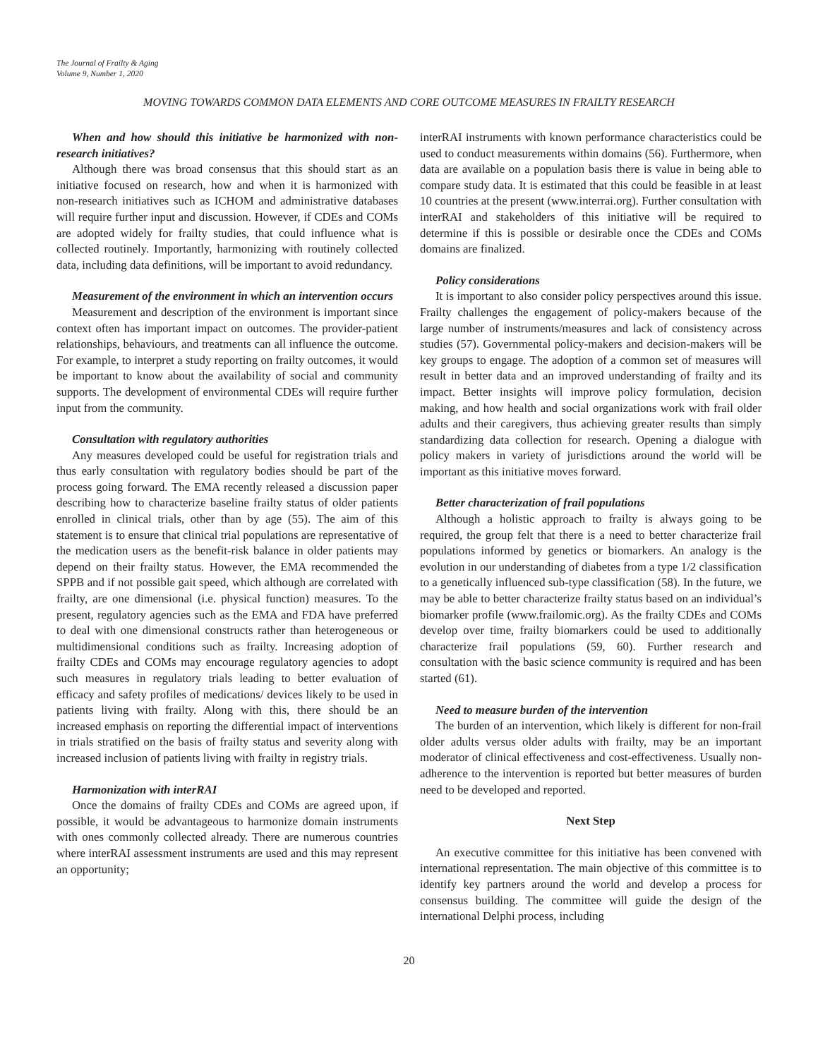The Journal of Frailty & Aging
Volume 9, Number 1, 2020
MOVING TOWARDS COMMON DATA ELEMENTS AND CORE OUTCOME MEASURES IN FRAILTY RESEARCH
When and how should this initiative be harmonized with non-research initiatives?
Although there was broad consensus that this should start as an initiative focused on research, how and when it is harmonized with non-research initiatives such as ICHOM and administrative databases will require further input and discussion. However, if CDEs and COMs are adopted widely for frailty studies, that could influence what is collected routinely. Importantly, harmonizing with routinely collected data, including data definitions, will be important to avoid redundancy.
Measurement of the environment in which an intervention occurs
Measurement and description of the environment is important since context often has important impact on outcomes. The provider-patient relationships, behaviours, and treatments can all influence the outcome. For example, to interpret a study reporting on frailty outcomes, it would be important to know about the availability of social and community supports. The development of environmental CDEs will require further input from the community.
Consultation with regulatory authorities
Any measures developed could be useful for registration trials and thus early consultation with regulatory bodies should be part of the process going forward. The EMA recently released a discussion paper describing how to characterize baseline frailty status of older patients enrolled in clinical trials, other than by age (55). The aim of this statement is to ensure that clinical trial populations are representative of the medication users as the benefit-risk balance in older patients may depend on their frailty status. However, the EMA recommended the SPPB and if not possible gait speed, which although are correlated with frailty, are one dimensional (i.e. physical function) measures. To the present, regulatory agencies such as the EMA and FDA have preferred to deal with one dimensional constructs rather than heterogeneous or multidimensional conditions such as frailty. Increasing adoption of frailty CDEs and COMs may encourage regulatory agencies to adopt such measures in regulatory trials leading to better evaluation of efficacy and safety profiles of medications/ devices likely to be used in patients living with frailty. Along with this, there should be an increased emphasis on reporting the differential impact of interventions in trials stratified on the basis of frailty status and severity along with increased inclusion of patients living with frailty in registry trials.
Harmonization with interRAI
Once the domains of frailty CDEs and COMs are agreed upon, if possible, it would be advantageous to harmonize domain instruments with ones commonly collected already. There are numerous countries where interRAI assessment instruments are used and this may represent an opportunity;
interRAI instruments with known performance characteristics could be used to conduct measurements within domains (56). Furthermore, when data are available on a population basis there is value in being able to compare study data. It is estimated that this could be feasible in at least 10 countries at the present (www.interrai.org). Further consultation with interRAI and stakeholders of this initiative will be required to determine if this is possible or desirable once the CDEs and COMs domains are finalized.
Policy considerations
It is important to also consider policy perspectives around this issue. Frailty challenges the engagement of policy-makers because of the large number of instruments/measures and lack of consistency across studies (57). Governmental policy-makers and decision-makers will be key groups to engage. The adoption of a common set of measures will result in better data and an improved understanding of frailty and its impact. Better insights will improve policy formulation, decision making, and how health and social organizations work with frail older adults and their caregivers, thus achieving greater results than simply standardizing data collection for research. Opening a dialogue with policy makers in variety of jurisdictions around the world will be important as this initiative moves forward.
Better characterization of frail populations
Although a holistic approach to frailty is always going to be required, the group felt that there is a need to better characterize frail populations informed by genetics or biomarkers. An analogy is the evolution in our understanding of diabetes from a type 1/2 classification to a genetically influenced sub-type classification (58). In the future, we may be able to better characterize frailty status based on an individual’s biomarker profile (www.frailomic.org). As the frailty CDEs and COMs develop over time, frailty biomarkers could be used to additionally characterize frail populations (59, 60). Further research and consultation with the basic science community is required and has been started (61).
Need to measure burden of the intervention
The burden of an intervention, which likely is different for non-frail older adults versus older adults with frailty, may be an important moderator of clinical effectiveness and cost-effectiveness. Usually non-adherence to the intervention is reported but better measures of burden need to be developed and reported.
Next Step
An executive committee for this initiative has been convened with international representation. The main objective of this committee is to identify key partners around the world and develop a process for consensus building. The committee will guide the design of the international Delphi process, including
20